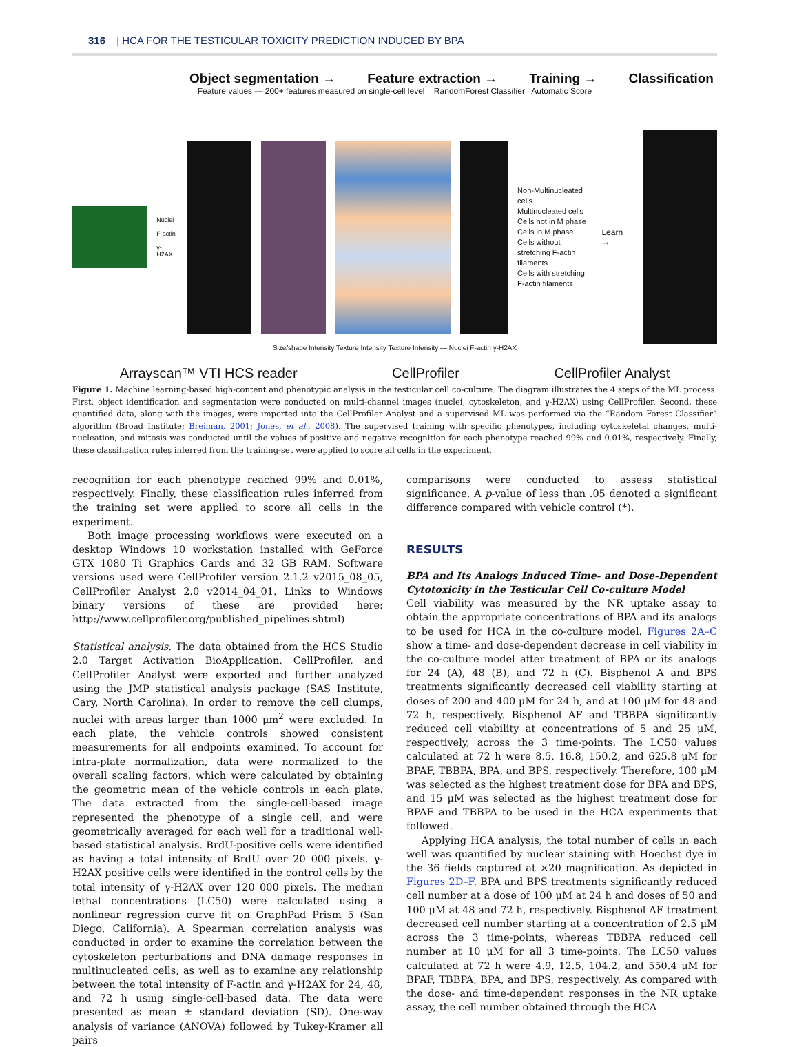316 | HCA FOR THE TESTICULAR TOXICITY PREDICTION INDUCED BY BPA
Object segmentation → Feature extraction → Training → Classification
Feature values — 200+ features measured on single-cell level RandomForest Classifier Automatic Score
Nuclei
F-actin
γ-H2AX
Non-Multinucleated cells
Multinucleated cells
Cells not in M phase
Cells in M phase
Cells without stretching F-actin filaments
Cells with stretching F-actin filaments
Learn →
Size/shape Intensity Texture Intensity Texture Intensity — Nuclei F-actin γ-H2AX
Arrayscan™ VTI HCS reader CellProfiler CellProfiler Analyst
Figure 1. Machine learning-based high-content and phenotypic analysis in the testicular cell co-culture. The diagram illustrates the 4 steps of the ML process. First, object identification and segmentation were conducted on multi-channel images (nuclei, cytoskeleton, and γ-H2AX) using CellProfiler. Second, these quantified data, along with the images, were imported into the CellProfiler Analyst and a supervised ML was performed via the “Random Forest Classifier” algorithm (Broad Institute; Breiman, 2001; Jones, et al., 2008). The supervised training with specific phenotypes, including cytoskeletal changes, multi-nucleation, and mitosis was conducted until the values of positive and negative recognition for each phenotype reached 99% and 0.01%, respectively. Finally, these classification rules inferred from the training-set were applied to score all cells in the experiment.
recognition for each phenotype reached 99% and 0.01%, respectively. Finally, these classification rules inferred from the training set were applied to score all cells in the experiment.
Both image processing workflows were executed on a desktop Windows 10 workstation installed with GeForce GTX 1080 Ti Graphics Cards and 32 GB RAM. Software versions used were CellProfiler version 2.1.2 v2015_08_05, CellProfiler Analyst 2.0 v2014_04_01. Links to Windows binary versions of these are provided here: http://www.cellprofiler.org/published_pipelines.shtml)
Statistical analysis. The data obtained from the HCS Studio 2.0 Target Activation BioApplication, CellProfiler, and CellProfiler Analyst were exported and further analyzed using the JMP statistical analysis package (SAS Institute, Cary, North Carolina). In order to remove the cell clumps, nuclei with areas larger than 1000 μm<sup>2</sup> were excluded. In each plate, the vehicle controls showed consistent measurements for all endpoints examined. To account for intra-plate normalization, data were normalized to the overall scaling factors, which were calculated by obtaining the geometric mean of the vehicle controls in each plate. The data extracted from the single-cell-based image represented the phenotype of a single cell, and were geometrically averaged for each well for a traditional well-based statistical analysis. BrdU-positive cells were identified as having a total intensity of BrdU over 20 000 pixels. γ-H2AX positive cells were identified in the control cells by the total intensity of γ-H2AX over 120 000 pixels. The median lethal concentrations (LC50) were calculated using a nonlinear regression curve fit on GraphPad Prism 5 (San Diego, California). A Spearman correlation analysis was conducted in order to examine the correlation between the cytoskeleton perturbations and DNA damage responses in multinucleated cells, as well as to examine any relationship between the total intensity of F-actin and γ-H2AX for 24, 48, and 72 h using single-cell-based data. The data were presented as mean ± standard deviation (SD). One-way analysis of variance (ANOVA) followed by Tukey-Kramer all pairs
comparisons were conducted to assess statistical significance. A p-value of less than .05 denoted a significant difference compared with vehicle control (*).
RESULTS
BPA and Its Analogs Induced Time- and Dose-Dependent Cytotoxicity in the Testicular Cell Co-culture Model
Cell viability was measured by the NR uptake assay to obtain the appropriate concentrations of BPA and its analogs to be used for HCA in the co-culture model. Figures 2A–C show a time- and dose-dependent decrease in cell viability in the co-culture model after treatment of BPA or its analogs for 24 (A), 48 (B), and 72 h (C). Bisphenol A and BPS treatments significantly decreased cell viability starting at doses of 200 and 400 μM for 24 h, and at 100 μM for 48 and 72 h, respectively. Bisphenol AF and TBBPA significantly reduced cell viability at concentrations of 5 and 25 μM, respectively, across the 3 time-points. The LC50 values calculated at 72 h were 8.5, 16.8, 150.2, and 625.8 μM for BPAF, TBBPA, BPA, and BPS, respectively. Therefore, 100 μM was selected as the highest treatment dose for BPA and BPS, and 15 μM was selected as the highest treatment dose for BPAF and TBBPA to be used in the HCA experiments that followed.
Applying HCA analysis, the total number of cells in each well was quantified by nuclear staining with Hoechst dye in the 36 fields captured at ×20 magnification. As depicted in Figures 2D–F, BPA and BPS treatments significantly reduced cell number at a dose of 100 μM at 24 h and doses of 50 and 100 μM at 48 and 72 h, respectively. Bisphenol AF treatment decreased cell number starting at a concentration of 2.5 μM across the 3 time-points, whereas TBBPA reduced cell number at 10 μM for all 3 time-points. The LC50 values calculated at 72 h were 4.9, 12.5, 104.2, and 550.4 μM for BPAF, TBBPA, BPA, and BPS, respectively. As compared with the dose- and time-dependent responses in the NR uptake assay, the cell number obtained through the HCA